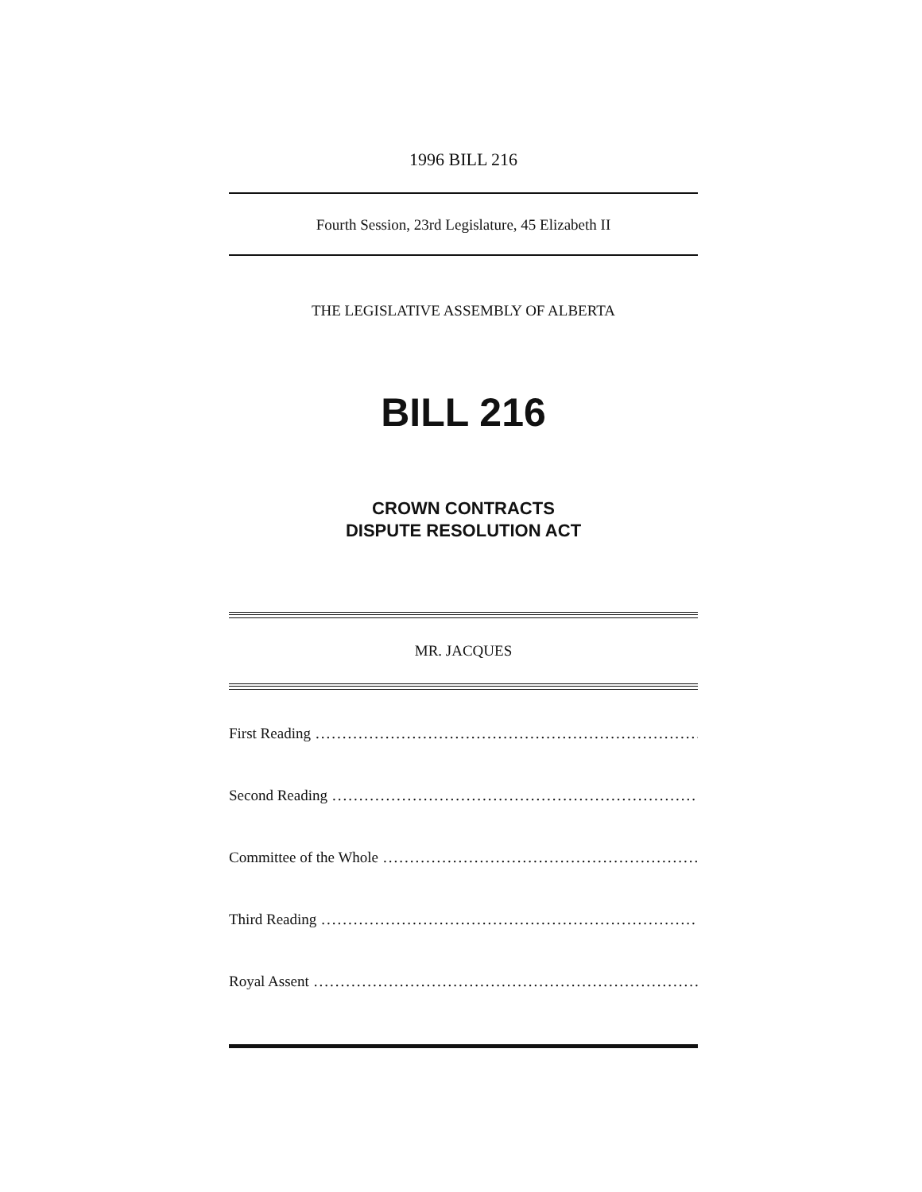1996 BILL 216
Fourth Session, 23rd Legislature, 45 Elizabeth II
THE LEGISLATIVE ASSEMBLY OF ALBERTA
BILL 216
CROWN CONTRACTS
DISPUTE RESOLUTION ACT
MR. JACQUES
First Reading........................................................................................
Second Reading........................................................................................
Committee of the Whole........................................................................................
Third Reading........................................................................................
Royal Assent........................................................................................